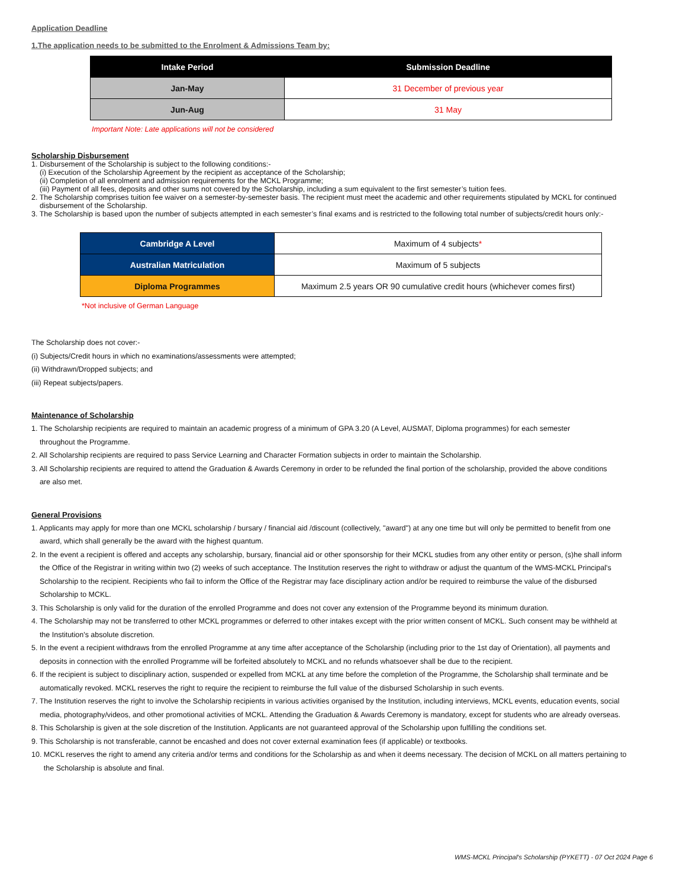Application Deadline
1.The application needs to be submitted to the Enrolment & Admissions Team by:
| Intake Period | Submission Deadline |
| --- | --- |
| Jan-May | 31 December of previous year |
| Jun-Aug | 31 May |
Important Note: Late applications will not be considered
Scholarship Disbursement
1. Disbursement of the Scholarship is subject to the following conditions:-
(i) Execution of the Scholarship Agreement by the recipient as acceptance of the Scholarship;
(ii) Completion of all enrolment and admission requirements for the MCKL Programme;
(iii) Payment of all fees, deposits and other sums not covered by the Scholarship, including a sum equivalent to the first semester’s tuition fees.
2. The Scholarship comprises tuition fee waiver on a semester-by-semester basis. The recipient must meet the academic and other requirements stipulated by MCKL for continued
disbursement of the Scholarship.
3. The Scholarship is based upon the number of subjects attempted in each semester’s final exams and is restricted to the following total number of subjects/credit hours only:-
| Cambridge A Level | Maximum of 4 subjects * |
| Australian Matriculation | Maximum of 5 subjects |
| Diploma Programmes | Maximum 2.5 years OR 90 cumulative credit hours (whichever comes first) |
*Not inclusive of German Language
The Scholarship does not cover:-
(i) Subjects/Credit hours in which no examinations/assessments were attempted;
(ii) Withdrawn/Dropped subjects; and
(iii) Repeat subjects/papers.
Maintenance of Scholarship
1. The Scholarship recipients are required to maintain an academic progress of a minimum of GPA 3.20 (A Level, AUSMAT, Diploma programmes) for each semester
throughout the Programme.
2. All Scholarship recipients are required to pass Service Learning and Character Formation subjects in order to maintain the Scholarship.
3. All Scholarship recipients are required to attend the Graduation & Awards Ceremony in order to be refunded the final portion of the scholarship, provided the above conditions
are also met.
General Provisions
1. Applicants may apply for more than one MCKL scholarship / bursary / financial aid /discount (collectively, "award") at any one time but will only be permitted to benefit from one
award, which shall generally be the award with the highest quantum.
2. In the event a recipient is offered and accepts any scholarship, bursary, financial aid or other sponsorship for their MCKL studies from any other entity or person, (s)he shall inform
the Office of the Registrar in writing within two (2) weeks of such acceptance. The Institution reserves the right to withdraw or adjust the quantum of the WMS-MCKL Principal's
Scholarship to the recipient. Recipients who fail to inform the Office of the Registrar may face disciplinary action and/or be required to reimburse the value of the disbursed
Scholarship to MCKL.
3. This Scholarship is only valid for the duration of the enrolled Programme and does not cover any extension of the Programme beyond its minimum duration.
4. The Scholarship may not be transferred to other MCKL programmes or deferred to other intakes except with the prior written consent of MCKL. Such consent may be withheld at
the Institution's absolute discretion.
5. In the event a recipient withdraws from the enrolled Programme at any time after acceptance of the Scholarship (including prior to the 1st day of Orientation), all payments and
deposits in connection with the enrolled Programme will be forfeited absolutely to MCKL and no refunds whatsoever shall be due to the recipient.
6. If the recipient is subject to disciplinary action, suspended or expelled from MCKL at any time before the completion of the Programme, the Scholarship shall terminate and be
automatically revoked. MCKL reserves the right to require the recipient to reimburse the full value of the disbursed Scholarship in such events.
7. The Institution reserves the right to involve the Scholarship recipients in various activities organised by the Institution, including interviews, MCKL events, education events, social
media, photography/videos, and other promotional activities of MCKL. Attending the Graduation & Awards Ceremony is mandatory, except for students who are already overseas.
8. This Scholarship is given at the sole discretion of the Institution. Applicants are not guaranteed approval of the Scholarship upon fulfilling the conditions set.
9. This Scholarship is not transferable, cannot be encashed and does not cover external examination fees (if applicable) or textbooks.
10. MCKL reserves the right to amend any criteria and/or terms and conditions for the Scholarship as and when it deems necessary. The decision of MCKL on all matters pertaining to
the Scholarship is absolute and final.
WMS-MCKL Principal's Scholarship (PYKETT) - 07 Oct 2024 Page 6